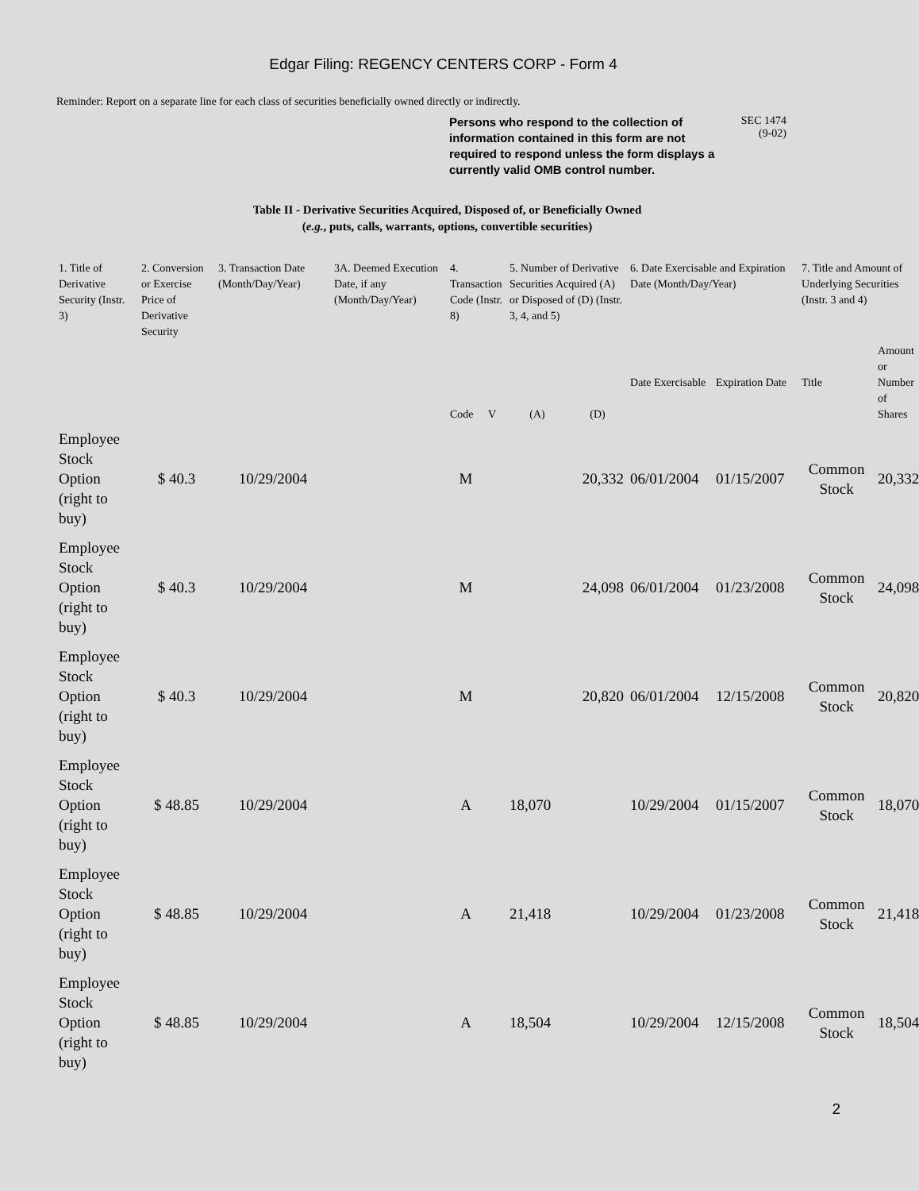Edgar Filing: REGENCY CENTERS CORP - Form 4
Reminder: Report on a separate line for each class of securities beneficially owned directly or indirectly.
Persons who respond to the collection of information contained in this form are not required to respond unless the form displays a currently valid OMB control number.
SEC 1474
(9-02)
Table II - Derivative Securities Acquired, Disposed of, or Beneficially Owned
(e.g., puts, calls, warrants, options, convertible securities)
| 1. Title of Derivative Security (Instr. 3) | 2. Conversion or Exercise Price of Derivative Security | 3. Transaction Date (Month/Day/Year) | 3A. Deemed Execution Date, if any (Month/Day/Year) | 4. Transaction Code (Instr. 8) | | 5. Number of Derivative Securities Acquired (A) or Disposed of (D) (Instr. 3, 4, and 5) | | 6. Date Exercisable and Expiration Date (Month/Day/Year) | | 7. Title and Amount of Underlying Securities (Instr. 3 and 4) | |
| --- | --- | --- | --- | --- | --- | --- | --- | --- | --- | --- | --- |
| | | | | Code | V | (A) | (D) | Date Exercisable | Expiration Date | Title | Amount or Number of Shares |
| Employee Stock Option (right to buy) | $ 40.3 | 10/29/2004 | | M | | | 20,332 | 06/01/2004 | 01/15/2007 | Common Stock | 20,332 |
| Employee Stock Option (right to buy) | $ 40.3 | 10/29/2004 | | M | | | 24,098 | 06/01/2004 | 01/23/2008 | Common Stock | 24,098 |
| Employee Stock Option (right to buy) | $ 40.3 | 10/29/2004 | | M | | | 20,820 | 06/01/2004 | 12/15/2008 | Common Stock | 20,820 |
| Employee Stock Option (right to buy) | $ 48.85 | 10/29/2004 | | A | | 18,070 | | 10/29/2004 | 01/15/2007 | Common Stock | 18,070 |
| Employee Stock Option (right to buy) | $ 48.85 | 10/29/2004 | | A | | 21,418 | | 10/29/2004 | 01/23/2008 | Common Stock | 21,418 |
| Employee Stock Option (right to buy) | $ 48.85 | 10/29/2004 | | A | | 18,504 | | 10/29/2004 | 12/15/2008 | Common Stock | 18,504 |
2